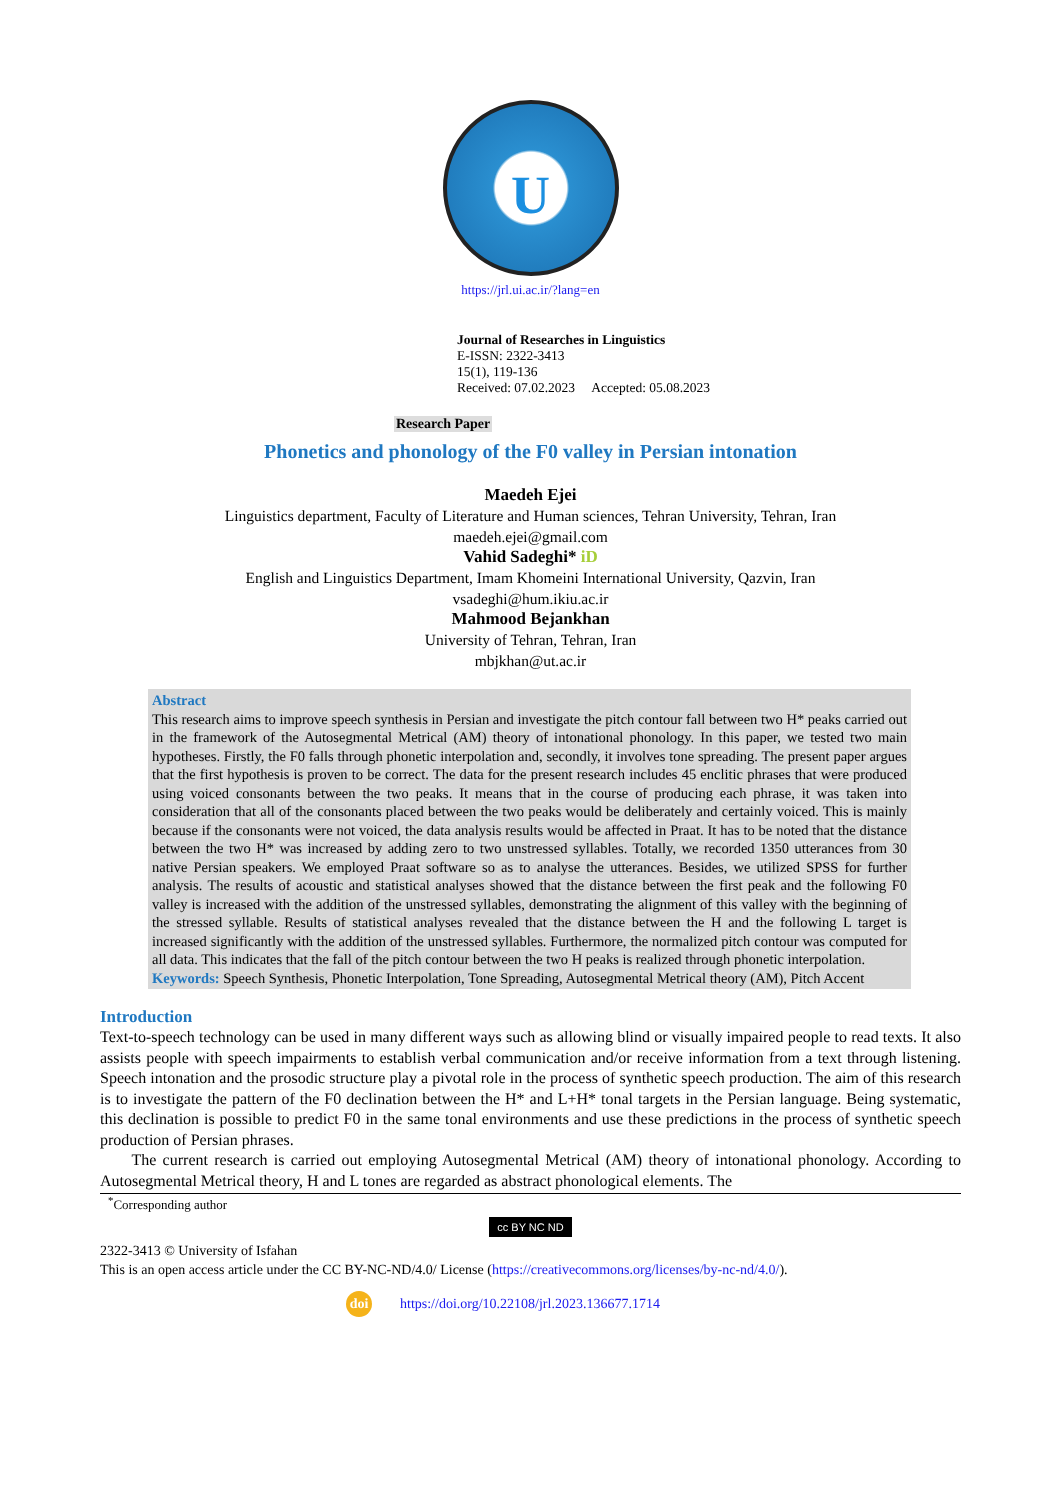U
https://jrl.ui.ac.ir/?lang=en
Journal of Researches in Linguistics
E-ISSN: 2322-3413
15(1), 119-136
Received: 07.02.2023 Accepted: 05.08.2023
Research Paper
Phonetics and phonology of the F0 valley in Persian intonation
Maedeh Ejei
Linguistics department, Faculty of Literature and Human sciences, Tehran University, Tehran, Iran
maedeh.ejei@gmail.com
Vahid Sadeghi* iD
English and Linguistics Department, Imam Khomeini International University, Qazvin, Iran
vsadeghi@hum.ikiu.ac.ir
Mahmood Bejankhan
University of Tehran, Tehran, Iran
mbjkhan@ut.ac.ir
Abstract
This research aims to improve speech synthesis in Persian and investigate the pitch contour fall between two H* peaks carried out in the framework of the Autosegmental Metrical (AM) theory of intonational phonology. In this paper, we tested two main hypotheses. Firstly, the F0 falls through phonetic interpolation and, secondly, it involves tone spreading. The present paper argues that the first hypothesis is proven to be correct. The data for the present research includes 45 enclitic phrases that were produced using voiced consonants between the two peaks. It means that in the course of producing each phrase, it was taken into consideration that all of the consonants placed between the two peaks would be deliberately and certainly voiced. This is mainly because if the consonants were not voiced, the data analysis results would be affected in Praat. It has to be noted that the distance between the two H* was increased by adding zero to two unstressed syllables. Totally, we recorded 1350 utterances from 30 native Persian speakers. We employed Praat software so as to analyse the utterances. Besides, we utilized SPSS for further analysis. The results of acoustic and statistical analyses showed that the distance between the first peak and the following F0 valley is increased with the addition of the unstressed syllables, demonstrating the alignment of this valley with the beginning of the stressed syllable. Results of statistical analyses revealed that the distance between the H and the following L target is increased significantly with the addition of the unstressed syllables. Furthermore, the normalized pitch contour was computed for all data. This indicates that the fall of the pitch contour between the two H peaks is realized through phonetic interpolation.
Keywords: Speech Synthesis, Phonetic Interpolation, Tone Spreading, Autosegmental Metrical theory (AM), Pitch Accent
Introduction
Text-to-speech technology can be used in many different ways such as allowing blind or visually impaired people to read texts. It also assists people with speech impairments to establish verbal communication and/or receive information from a text through listening. Speech intonation and the prosodic structure play a pivotal role in the process of synthetic speech production. The aim of this research is to investigate the pattern of the F0 declination between the H* and L+H* tonal targets in the Persian language. Being systematic, this declination is possible to predict F0 in the same tonal environments and use these predictions in the process of synthetic speech production of Persian phrases.
The current research is carried out employing Autosegmental Metrical (AM) theory of intonational phonology. According to Autosegmental Metrical theory, H and L tones are regarded as abstract phonological elements. The
<sup>*</sup> Corresponding author
cc BY NC ND
2322-3413 © University of Isfahan
This is an open access article under the CC BY-NC-ND/4.0/ License (https://creativecommons.org/licenses/by-nc-nd/4.0/).
doi https://doi.org/10.22108/jrl.2023.136677.1714